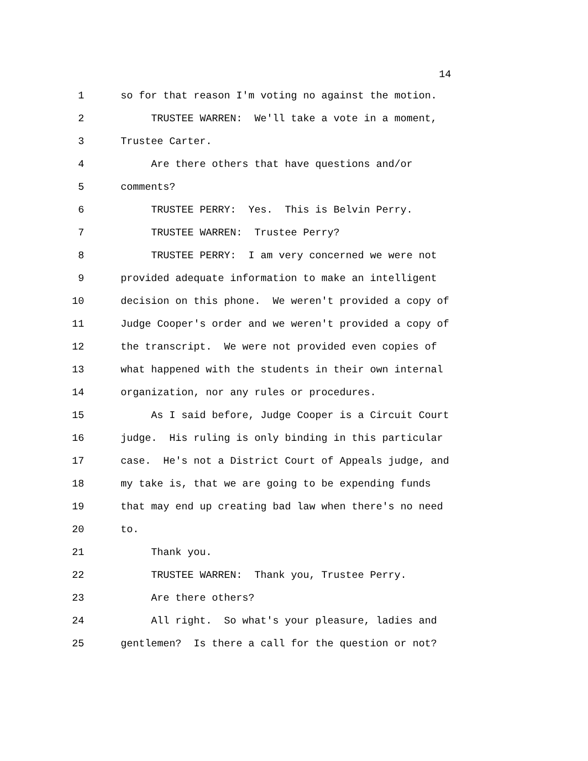14
1 so for that reason I'm voting no against the motion.
2 TRUSTEE WARREN: We'll take a vote in a moment,
3 Trustee Carter.
4 Are there others that have questions and/or
5 comments?
6 TRUSTEE PERRY: Yes. This is Belvin Perry.
7 TRUSTEE WARREN: Trustee Perry?
8 TRUSTEE PERRY: I am very concerned we were not
9 provided adequate information to make an intelligent
10 decision on this phone. We weren't provided a copy of
11 Judge Cooper's order and we weren't provided a copy of
12 the transcript. We were not provided even copies of
13 what happened with the students in their own internal
14 organization, nor any rules or procedures.
15 As I said before, Judge Cooper is a Circuit Court
16 judge. His ruling is only binding in this particular
17 case. He's not a District Court of Appeals judge, and
18 my take is, that we are going to be expending funds
19 that may end up creating bad law when there's no need
20 to.
21 Thank you.
22 TRUSTEE WARREN: Thank you, Trustee Perry.
23 Are there others?
24 All right. So what's your pleasure, ladies and
25 gentlemen? Is there a call for the question or not?